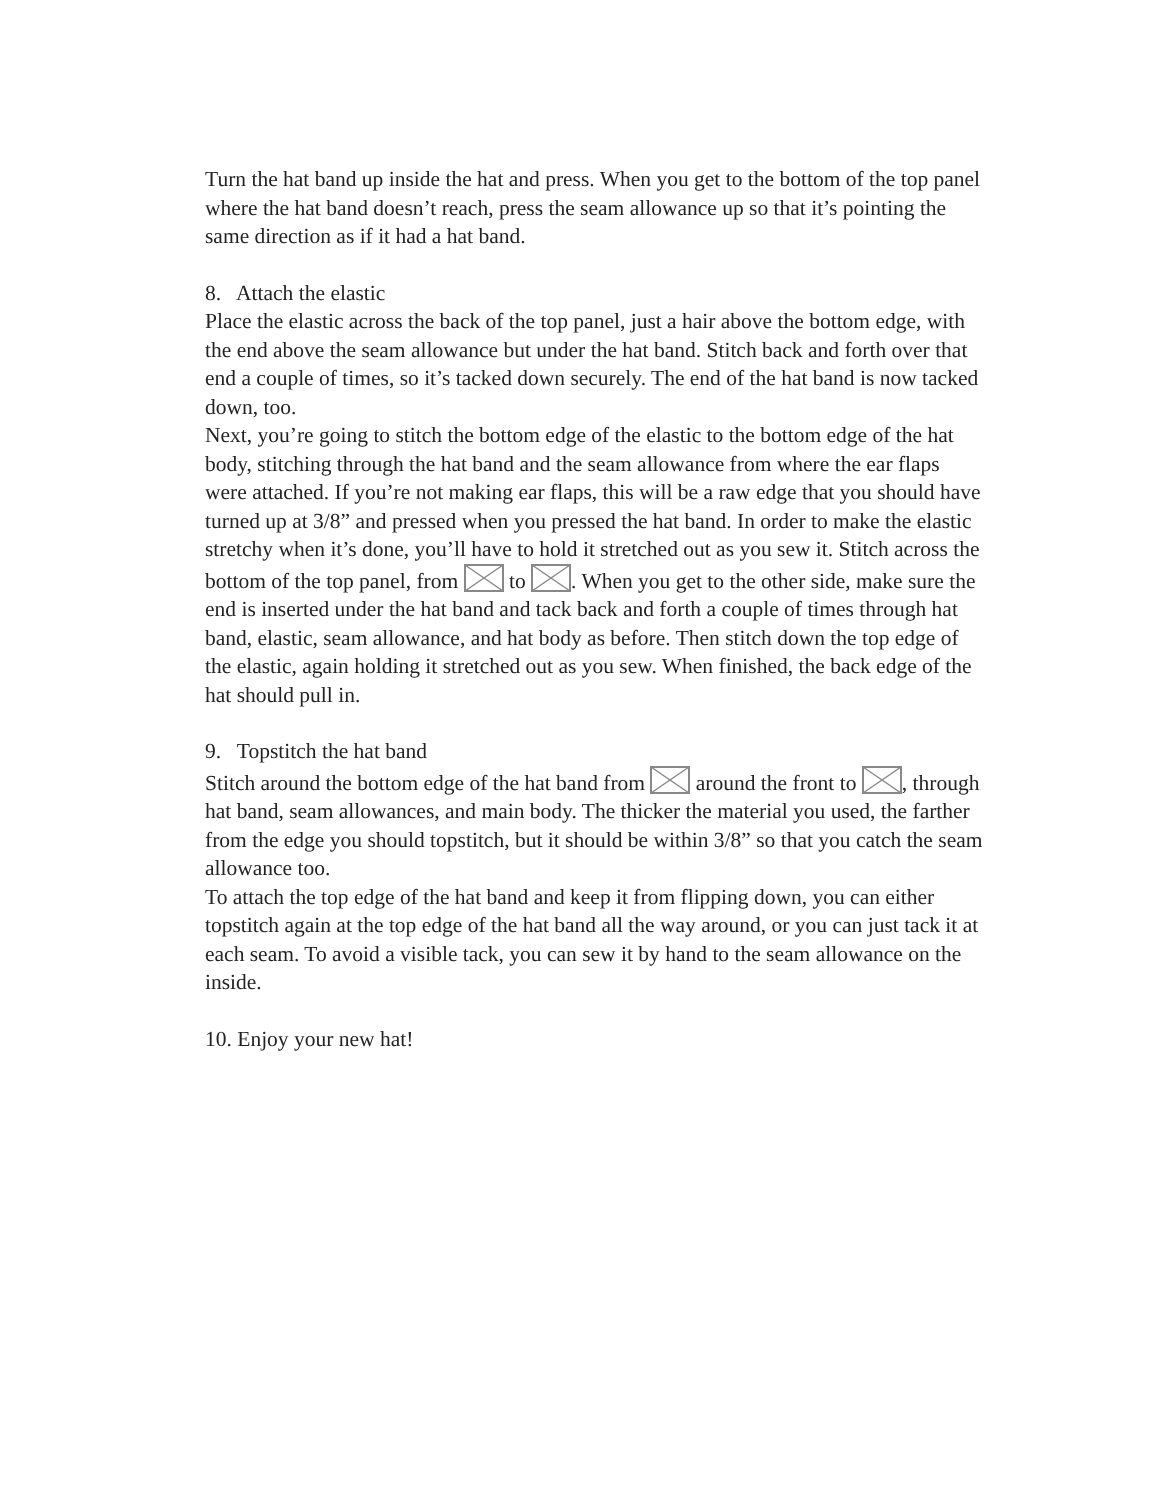Turn the hat band up inside the hat and press. When you get to the bottom of the top panel where the hat band doesn’t reach, press the seam allowance up so that it’s pointing the same direction as if it had a hat band.
8. Attach the elastic
Place the elastic across the back of the top panel, just a hair above the bottom edge, with the end above the seam allowance but under the hat band. Stitch back and forth over that end a couple of times, so it’s tacked down securely. The end of the hat band is now tacked down, too.
Next, you’re going to stitch the bottom edge of the elastic to the bottom edge of the hat body, stitching through the hat band and the seam allowance from where the ear flaps were attached. If you’re not making ear flaps, this will be a raw edge that you should have turned up at 3/8” and pressed when you pressed the hat band. In order to make the elastic stretchy when it’s done, you’ll have to hold it stretched out as you sew it. Stitch across the bottom of the top panel, from to . When you get to the other side, make sure the end is inserted under the hat band and tack back and forth a couple of times through hat band, elastic, seam allowance, and hat body as before. Then stitch down the top edge of the elastic, again holding it stretched out as you sew. When finished, the back edge of the hat should pull in.
9. Topstitch the hat band
Stitch around the bottom edge of the hat band from around the front to , through hat band, seam allowances, and main body. The thicker the material you used, the farther from the edge you should topstitch, but it should be within 3/8” so that you catch the seam allowance too.
To attach the top edge of the hat band and keep it from flipping down, you can either topstitch again at the top edge of the hat band all the way around, or you can just tack it at each seam. To avoid a visible tack, you can sew it by hand to the seam allowance on the inside.
10. Enjoy your new hat!